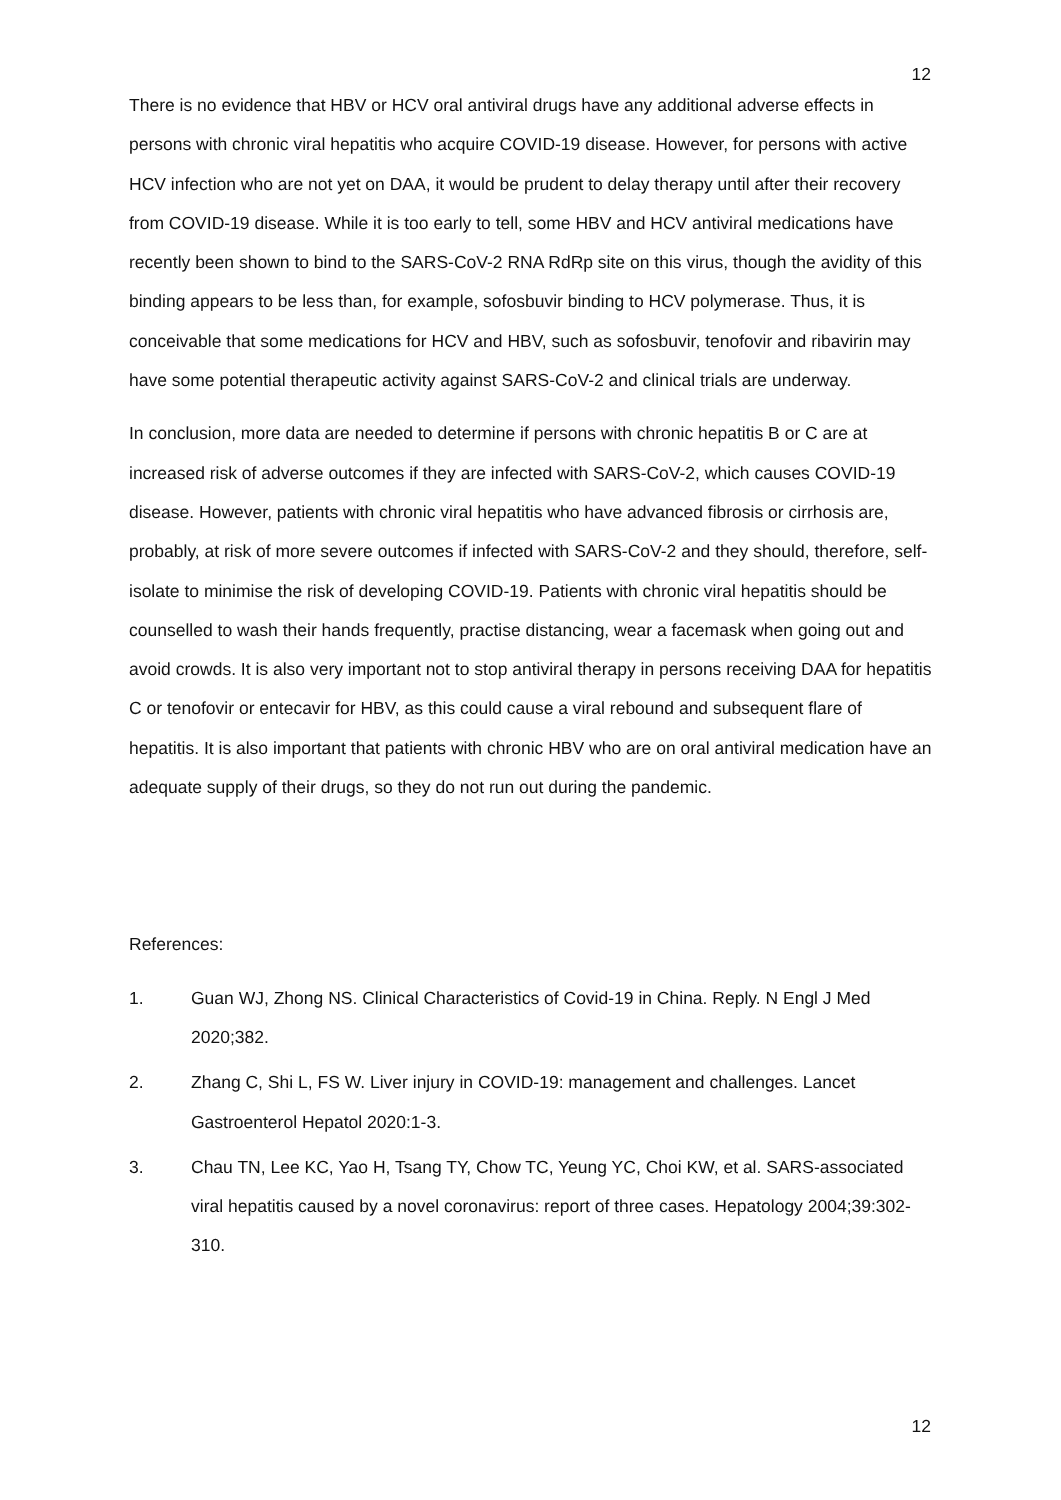12
There is no evidence that HBV or HCV oral antiviral drugs have any additional adverse effects in persons with chronic viral hepatitis who acquire COVID-19 disease. However, for persons with active HCV infection who are not yet on DAA, it would be prudent to delay therapy until after their recovery from COVID-19 disease. While it is too early to tell, some HBV and HCV antiviral medications have recently been shown to bind to the SARS-CoV-2 RNA RdRp site on this virus, though the avidity of this binding appears to be less than, for example, sofosbuvir binding to HCV polymerase. Thus, it is conceivable that some medications for HCV and HBV, such as sofosbuvir, tenofovir and ribavirin may have some potential therapeutic activity against SARS-CoV-2 and clinical trials are underway.
In conclusion, more data are needed to determine if persons with chronic hepatitis B or C are at increased risk of adverse outcomes if they are infected with SARS-CoV-2, which causes COVID-19 disease. However, patients with chronic viral hepatitis who have advanced fibrosis or cirrhosis are, probably, at risk of more severe outcomes if infected with SARS-CoV-2 and they should, therefore, self-isolate to minimise the risk of developing COVID-19. Patients with chronic viral hepatitis should be counselled to wash their hands frequently, practise distancing, wear a facemask when going out and avoid crowds. It is also very important not to stop antiviral therapy in persons receiving DAA for hepatitis C or tenofovir or entecavir for HBV, as this could cause a viral rebound and subsequent flare of hepatitis. It is also important that patients with chronic HBV who are on oral antiviral medication have an adequate supply of their drugs, so they do not run out during the pandemic.
References:
1. Guan WJ, Zhong NS. Clinical Characteristics of Covid-19 in China. Reply. N Engl J Med 2020;382.
2. Zhang C, Shi L, FS W. Liver injury in COVID-19: management and challenges. Lancet Gastroenterol Hepatol 2020:1-3.
3. Chau TN, Lee KC, Yao H, Tsang TY, Chow TC, Yeung YC, Choi KW, et al. SARS-associated viral hepatitis caused by a novel coronavirus: report of three cases. Hepatology 2004;39:302-310.
12